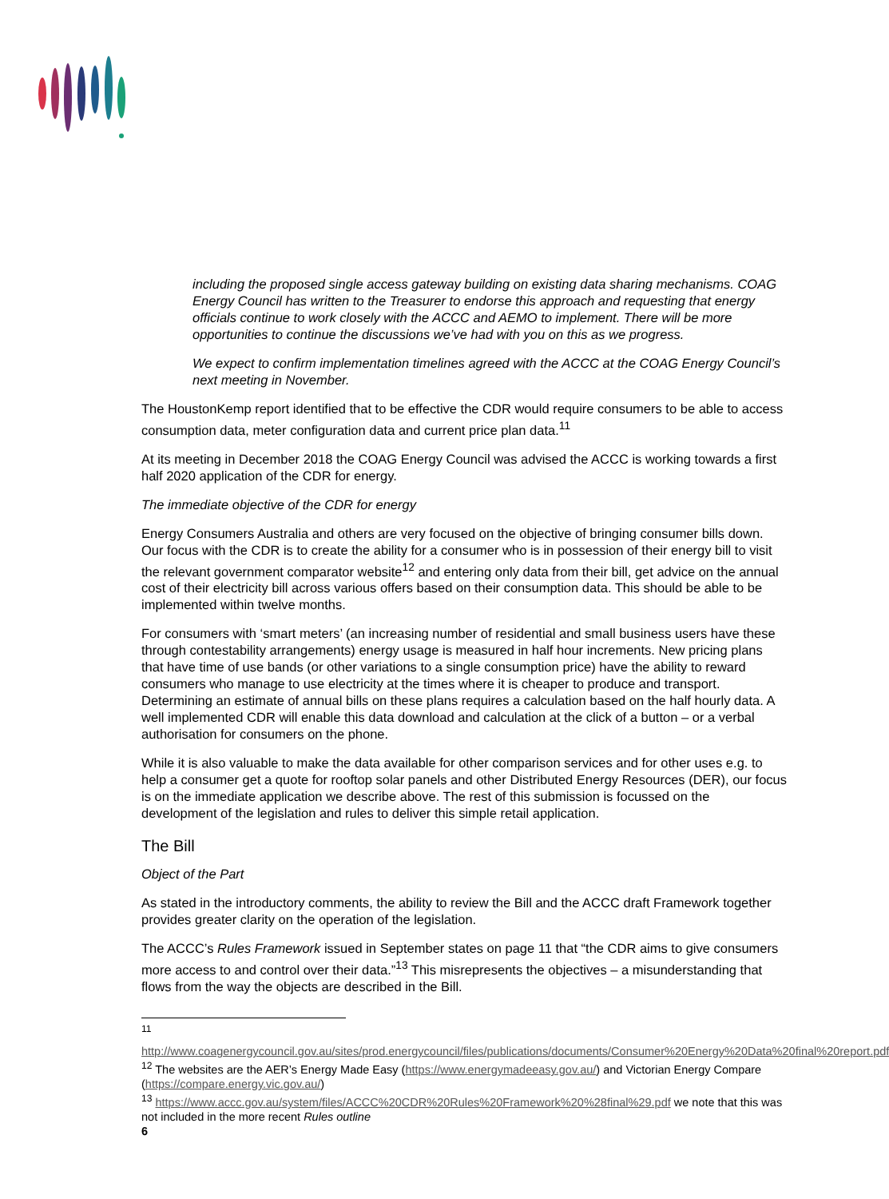including the proposed single access gateway building on existing data sharing mechanisms. COAG Energy Council has written to the Treasurer to endorse this approach and requesting that energy officials continue to work closely with the ACCC and AEMO to implement. There will be more opportunities to continue the discussions we’ve had with you on this as we progress.
We expect to confirm implementation timelines agreed with the ACCC at the COAG Energy Council’s next meeting in November.
The HoustonKemp report identified that to be effective the CDR would require consumers to be able to access consumption data, meter configuration data and current price plan data.<sup>11</sup>
At its meeting in December 2018 the COAG Energy Council was advised the ACCC is working towards a first half 2020 application of the CDR for energy.
The immediate objective of the CDR for energy
Energy Consumers Australia and others are very focused on the objective of bringing consumer bills down. Our focus with the CDR is to create the ability for a consumer who is in possession of their energy bill to visit the relevant government comparator website<sup>12</sup> and entering only data from their bill, get advice on the annual cost of their electricity bill across various offers based on their consumption data. This should be able to be implemented within twelve months.
For consumers with ‘smart meters’ (an increasing number of residential and small business users have these through contestability arrangements) energy usage is measured in half hour increments. New pricing plans that have time of use bands (or other variations to a single consumption price) have the ability to reward consumers who manage to use electricity at the times where it is cheaper to produce and transport. Determining an estimate of annual bills on these plans requires a calculation based on the half hourly data. A well implemented CDR will enable this data download and calculation at the click of a button – or a verbal authorisation for consumers on the phone.
While it is also valuable to make the data available for other comparison services and for other uses e.g. to help a consumer get a quote for rooftop solar panels and other Distributed Energy Resources (DER), our focus is on the immediate application we describe above. The rest of this submission is focussed on the development of the legislation and rules to deliver this simple retail application.
The Bill
Object of the Part
As stated in the introductory comments, the ability to review the Bill and the ACCC draft Framework together provides greater clarity on the operation of the legislation.
The ACCC’s Rules Framework issued in September states on page 11 that “the CDR aims to give consumers more access to and control over their data.”<sup>13</sup> This misrepresents the objectives – a misunderstanding that flows from the way the objects are described in the Bill.
<sup>11</sup>
http://www.coagenergycouncil.gov.au/sites/prod.energycouncil/files/publications/documents/Consumer%20Energy%20Data%20final%20report.pdf
<sup>12</sup> The websites are the AER’s Energy Made Easy (https://www.energymadeeasy.gov.au/) and Victorian Energy Compare (https://compare.energy.vic.gov.au/)
<sup>13</sup> https://www.accc.gov.au/system/files/ACCC%20CDR%20Rules%20Framework%20%28final%29.pdf we note that this was not included in the more recent Rules outline
6